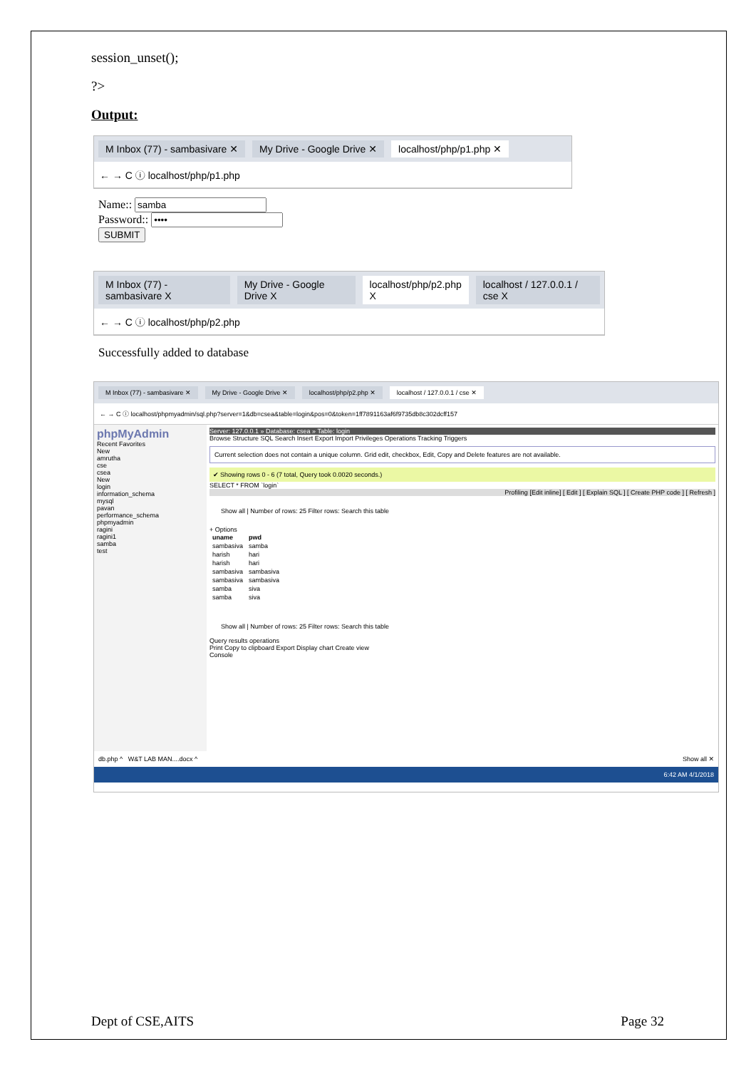session_unset();
?>
Output:
M Inbox (77) - sambasivare ✕ My Drive - Google Drive ✕ localhost/php/p1.php ✕
← → C ⓘ localhost/php/p1.php
Name::
Password::
SUBMIT
M Inbox (77) - sambasivare X My Drive - Google Drive X localhost/php/p2.php X localhost / 127.0.0.1 / cse X
← → C ⓘ localhost/php/p2.php
Successfully added to database
M Inbox (77) - sambasivare ✕ My Drive - Google Drive ✕ localhost/php/p2.php ✕ localhost / 127.0.0.1 / cse ✕
← → C ⓘ localhost/phpmyadmin/sql.php?server=1&db=csea&table=login&pos=0&token=1ff7891163af6f9735db8c302dcff157
phpMyAdmin
Recent Favorites
New
amrutha
cse
csea
New
login
information_schema
mysql
pavan
performance_schema
phpmyadmin
ragini
ragini1
samba
test
Server: 127.0.0.1 » Database: csea » Table: login
Browse Structure SQL Search Insert Export Import Privileges Operations Tracking Triggers
Current selection does not contain a unique column. Grid edit, checkbox, Edit, Copy and Delete features are not available.
✔ Showing rows 0 - 6 (7 total, Query took 0.0020 seconds.)
SELECT * FROM `login`
Profiling [Edit inline] [ Edit ] [ Explain SQL ] [ Create PHP code ] [ Refresh ]
Show all | Number of rows: 25 Filter rows: Search this table
+ Options
| uname | pwd |
| --- | --- |
| sambasiva | samba |
| harish | hari |
| harish | hari |
| sambasiva | sambasiva |
| sambasiva | sambasiva |
| samba | siva |
| samba | siva |
Show all | Number of rows: 25 Filter rows: Search this table
Query results operations
Print Copy to clipboard Export Display chart Create view
Console
db.php ^ W&T LAB MAN....docx ^ Show all ✕
6:42 AM 4/1/2018
Dept of CSE,AITS Page 32